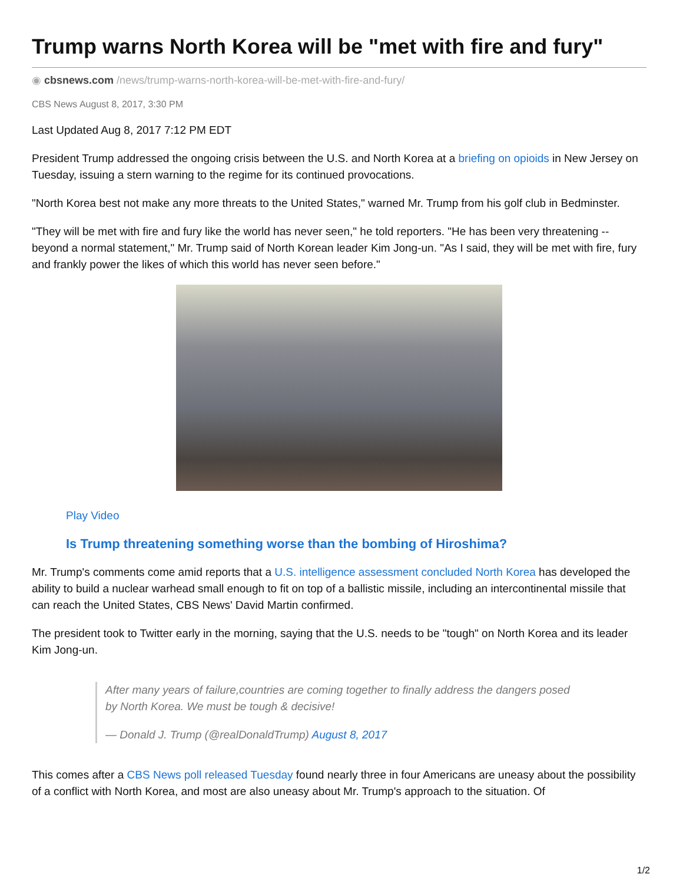Trump warns North Korea will be "met with fire and fury"
◉ cbsnews.com /news/trump-warns-north-korea-will-be-met-with-fire-and-fury/
CBS News August 8, 2017, 3:30 PM
Last Updated Aug 8, 2017 7:12 PM EDT
President Trump addressed the ongoing crisis between the U.S. and North Korea at a briefing on opioids in New Jersey on Tuesday, issuing a stern warning to the regime for its continued provocations.
"North Korea best not make any more threats to the United States," warned Mr. Trump from his golf club in Bedminster.
"They will be met with fire and fury like the world has never seen," he told reporters. "He has been very threatening -- beyond a normal statement," Mr. Trump said of North Korean leader Kim Jong-un. "As I said, they will be met with fire, fury and frankly power the likes of which this world has never seen before."
Play Video
Is Trump threatening something worse than the bombing of Hiroshima?
Mr. Trump's comments come amid reports that a U.S. intelligence assessment concluded North Korea has developed the ability to build a nuclear warhead small enough to fit on top of a ballistic missile, including an intercontinental missile that can reach the United States, CBS News' David Martin confirmed.
The president took to Twitter early in the morning, saying that the U.S. needs to be "tough" on North Korea and its leader Kim Jong-un.
After many years of failure,countries are coming together to finally address the dangers posed by North Korea. We must be tough & decisive!
— Donald J. Trump (@realDonaldTrump) August 8, 2017
This comes after a CBS News poll released Tuesday found nearly three in four Americans are uneasy about the possibility of a conflict with North Korea, and most are also uneasy about Mr. Trump's approach to the situation. Of
1/2